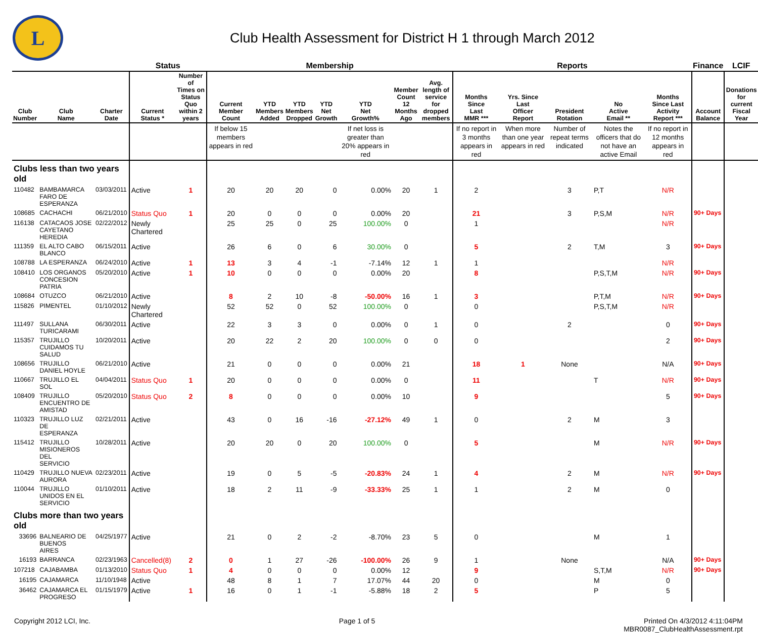L
Club Health Assessment for District H 1 through March 2012
| | | | Status | | Membership | | | | | | | Reports | | | | | Finance | LCIF |
| --- | --- | --- | --- | --- | --- | --- | --- | --- | --- | --- | --- | --- | --- | --- | --- | --- | --- | --- |
| Club Number | Club Name | Charter Date | Current Status * | Number of Times on Status Quo within 2 years | Current Member Count | YTD Members Added | YTD Members Dropped | YTD Net Growth | YTD Net Growth% | Member Count 12 Months Ago | Avg. length of service for dropped members | Months Since Last MMR *** | Yrs. Since Last Officer Report | President Rotation | No Active Email ** | Months Since Last Activity Report *** | Account Balance | Donations for current Fiscal Year |
| | | | | | If below 15 members appears in red | | | | If net loss is greater than 20% appears in red | | | If no report in 3 months appears in red | When more than one year appears in red | Number of repeat terms indicated | Notes the officers that do not have an active Email | If no report in 12 months appears in red | | |
| Clubs less than two years old | | | | | | | | | | | | | | | | | | |
| 110482 | BAMBAMARCA FARO DE ESPERANZA | 03/03/2011 | Active | 1 | 20 | 20 | 20 | 0 | 0.00% | 20 | 1 | 2 | | 3 | P,T | N/R | | |
| 108685 | CACHACHI | 06/21/2010 | Status Quo | 1 | 20 | 0 | 0 | 0 | 0.00% | 20 | | 21 | | 3 | P,S,M | N/R | 90+ Days | |
| 116138 | CATACAOS JOSE CAYETANO HEREDIA | 02/22/2012 | Newly Chartered | | 25 | 25 | 0 | 25 | 100.00% | 0 | | 1 | | | | N/R | | |
| 111359 | EL ALTO CABO BLANCO | 06/15/2011 | Active | | 26 | 6 | 0 | 6 | 30.00% | 0 | | 5 | | 2 | T,M | 3 | 90+ Days | |
| 108788 | LA ESPERANZA | 06/24/2010 | Active | 1 | 13 | 3 | 4 | -1 | -7.14% | 12 | 1 | 1 | | | | N/R | | |
| 108410 | LOS ORGANOS CONCESION PATRIA | 05/20/2010 | Active | 1 | 10 | 0 | 0 | 0 | 0.00% | 20 | | 8 | | | P,S,T,M | N/R | 90+ Days | |
| 108684 | OTUZCO | 06/21/2010 | Active | | 8 | 2 | 10 | -8 | -50.00% | 16 | 1 | 3 | | | P,T,M | N/R | 90+ Days | |
| 115826 | PIMENTEL | 01/10/2012 | Newly Chartered | | 52 | 52 | 0 | 52 | 100.00% | 0 | | 0 | | | P,S,T,M | N/R | | |
| 111497 | SULLANA TURICARAMI | 06/30/2011 | Active | | 22 | 3 | 3 | 0 | 0.00% | 0 | 1 | 0 | | 2 | | 0 | 90+ Days | |
| 115357 | TRUJILLO CUIDAMOS TU SALUD | 10/20/2011 | Active | | 20 | 22 | 2 | 20 | 100.00% | 0 | 0 | 0 | | | | 2 | 90+ Days | |
| 108656 | TRUJILLO DANIEL HOYLE | 06/21/2010 | Active | | 21 | 0 | 0 | 0 | 0.00% | 21 | | 18 | 1 | None | | N/A | 90+ Days | |
| 110667 | TRUJILLO EL SOL | 04/04/2011 | Status Quo | 1 | 20 | 0 | 0 | 0 | 0.00% | 0 | | 11 | | | T | N/R | 90+ Days | |
| 108409 | TRUJILLO ENCUENTRO DE AMISTAD | 05/20/2010 | Status Quo | 2 | 8 | 0 | 0 | 0 | 0.00% | 10 | | 9 | | | | 5 | 90+ Days | |
| 110323 | TRUJILLO LUZ DE ESPERANZA | 02/21/2011 | Active | | 43 | 0 | 16 | -16 | -27.12% | 49 | 1 | 0 | | 2 | M | 3 | | |
| 115412 | TRUJILLO MISIONEROS DEL SERVICIO | 10/28/2011 | Active | | 20 | 20 | 0 | 20 | 100.00% | 0 | | 5 | | | M | N/R | 90+ Days | |
| 110429 | TRUJILLO NUEVA AURORA | 02/23/2011 | Active | | 19 | 0 | 5 | -5 | -20.83% | 24 | 1 | 4 | | 2 | M | N/R | 90+ Days | |
| 110044 | TRUJILLO UNIDOS EN EL SERVICIO | 01/10/2011 | Active | | 18 | 2 | 11 | -9 | -33.33% | 25 | 1 | 1 | | 2 | M | 0 | | |
| Clubs more than two years old | | | | | | | | | | | | | | | | | | |
| 33696 | BALNEARIO DE BUENOS AIRES | 04/25/1977 | Active | | 21 | 0 | 2 | -2 | -8.70% | 23 | 5 | 0 | | | M | 1 | | |
| 16193 | BARRANCA | 02/23/1963 | Cancelled(8) | 2 | 0 | 1 | 27 | -26 | -100.00% | 26 | 9 | 1 | | None | | N/A | 90+ Days | |
| 107218 | CAJABAMBA | 01/13/2010 | Status Quo | 1 | 4 | 0 | 0 | 0 | 0.00% | 12 | | 9 | | | S,T,M | N/R | 90+ Days | |
| 16195 | CAJAMARCA | 11/10/1948 | Active | | 48 | 8 | 1 | 7 | 17.07% | 44 | 20 | 0 | | | M | 0 | | |
| 36462 | CAJAMARCA EL PROGRESO | 01/15/1979 | Active | 1 | 16 | 0 | 1 | -1 | -5.88% | 18 | 2 | 5 | | | P | 5 | | |
Copyright 2012 LCI, Inc. Page 1 of 5 Printed On 4/3/2012 4:11:04PM
MBR0087_ClubHealthAssessment.rpt